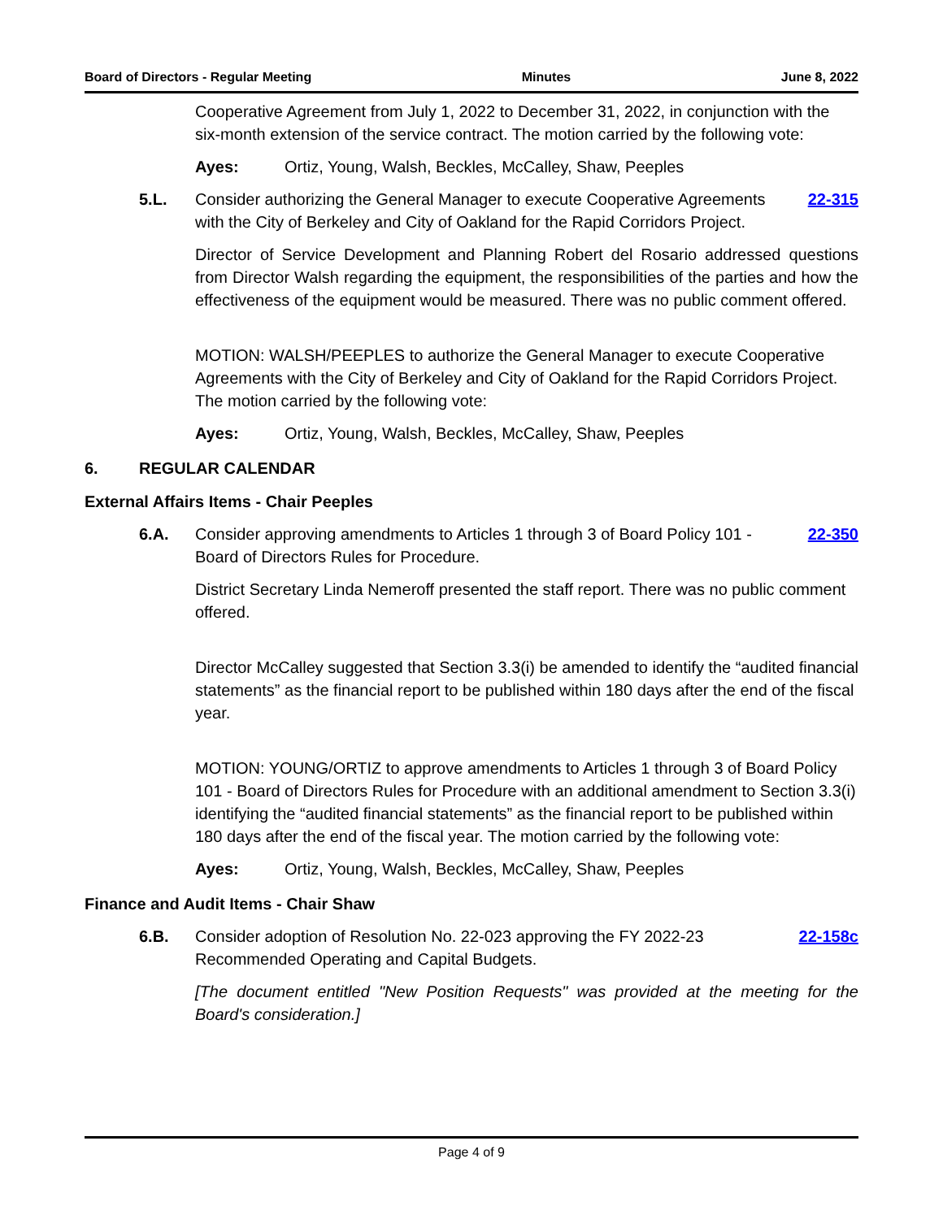Board of Directors - Regular Meeting Minutes June 8, 2022
Cooperative Agreement from July 1, 2022 to December 31, 2022, in conjunction with the six-month extension of the service contract. The motion carried by the following vote:
Ayes: Ortiz, Young, Walsh, Beckles, McCalley, Shaw, Peeples
5.L. Consider authorizing the General Manager to execute Cooperative Agreements with the City of Berkeley and City of Oakland for the Rapid Corridors Project. 22-315
Director of Service Development and Planning Robert del Rosario addressed questions from Director Walsh regarding the equipment, the responsibilities of the parties and how the effectiveness of the equipment would be measured. There was no public comment offered.
MOTION: WALSH/PEEPLES to authorize the General Manager to execute Cooperative Agreements with the City of Berkeley and City of Oakland for the Rapid Corridors Project. The motion carried by the following vote:
Ayes: Ortiz, Young, Walsh, Beckles, McCalley, Shaw, Peeples
6. REGULAR CALENDAR
External Affairs Items - Chair Peeples
6.A. Consider approving amendments to Articles 1 through 3 of Board Policy 101 - Board of Directors Rules for Procedure. 22-350
District Secretary Linda Nemeroff presented the staff report. There was no public comment offered.
Director McCalley suggested that Section 3.3(i) be amended to identify the “audited financial statements” as the financial report to be published within 180 days after the end of the fiscal year.
MOTION: YOUNG/ORTIZ to approve amendments to Articles 1 through 3 of Board Policy 101 - Board of Directors Rules for Procedure with an additional amendment to Section 3.3(i) identifying the “audited financial statements” as the financial report to be published within 180 days after the end of the fiscal year. The motion carried by the following vote:
Ayes: Ortiz, Young, Walsh, Beckles, McCalley, Shaw, Peeples
Finance and Audit Items - Chair Shaw
6.B. Consider adoption of Resolution No. 22-023 approving the FY 2022-23 Recommended Operating and Capital Budgets. 22-158c
[The document entitled "New Position Requests" was provided at the meeting for the Board's consideration.]
Page 4 of 9